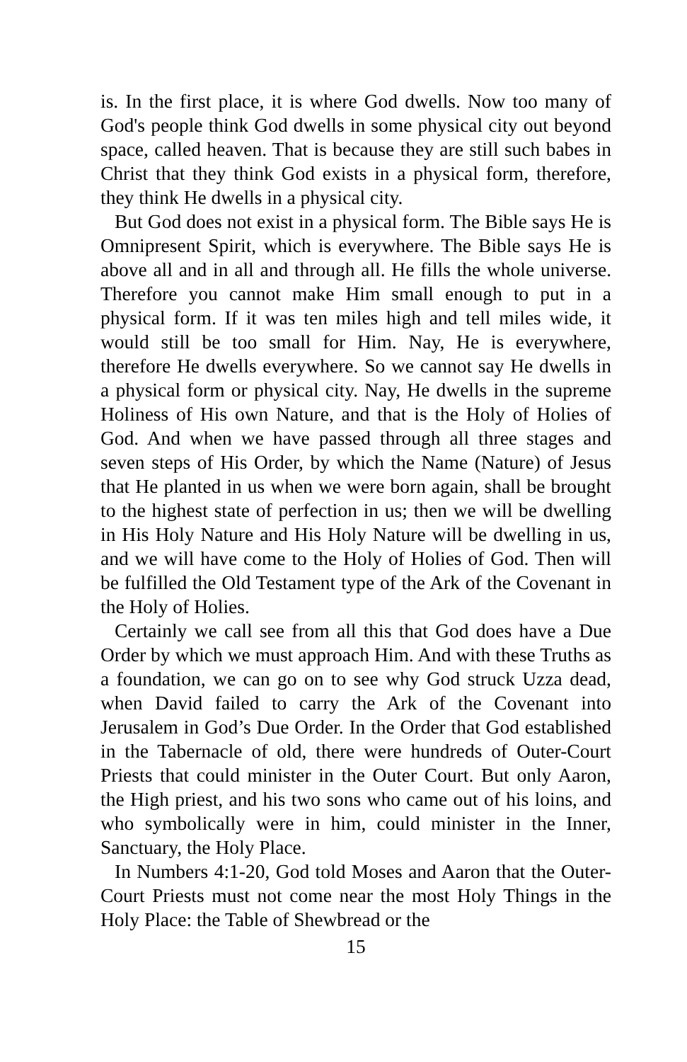is. In the first place, it is where God dwells. Now too many of God's people think God dwells in some physical city out beyond space, called heaven. That is because they are still such babes in Christ that they think God exists in a physical form, therefore, they think He dwells in a physical city.
But God does not exist in a physical form. The Bible says He is Omnipresent Spirit, which is everywhere. The Bible says He is above all and in all and through all. He fills the whole universe. Therefore you cannot make Him small enough to put in a physical form. If it was ten miles high and tell miles wide, it would still be too small for Him. Nay, He is everywhere, therefore He dwells everywhere. So we cannot say He dwells in a physical form or physical city. Nay, He dwells in the supreme Holiness of His own Nature, and that is the Holy of Holies of God. And when we have passed through all three stages and seven steps of His Order, by which the Name (Nature) of Jesus that He planted in us when we were born again, shall be brought to the highest state of perfection in us; then we will be dwelling in His Holy Nature and His Holy Nature will be dwelling in us, and we will have come to the Holy of Holies of God. Then will be fulfilled the Old Testament type of the Ark of the Covenant in the Holy of Holies.
Certainly we call see from all this that God does have a Due Order by which we must approach Him. And with these Truths as a foundation, we can go on to see why God struck Uzza dead, when David failed to carry the Ark of the Covenant into Jerusalem in God’s Due Order. In the Order that God established in the Tabernacle of old, there were hundreds of Outer-Court Priests that could minister in the Outer Court. But only Aaron, the High priest, and his two sons who came out of his loins, and who symbolically were in him, could minister in the Inner, Sanctuary, the Holy Place.
In Numbers 4:1-20, God told Moses and Aaron that the Outer-Court Priests must not come near the most Holy Things in the Holy Place: the Table of Shewbread or the
15